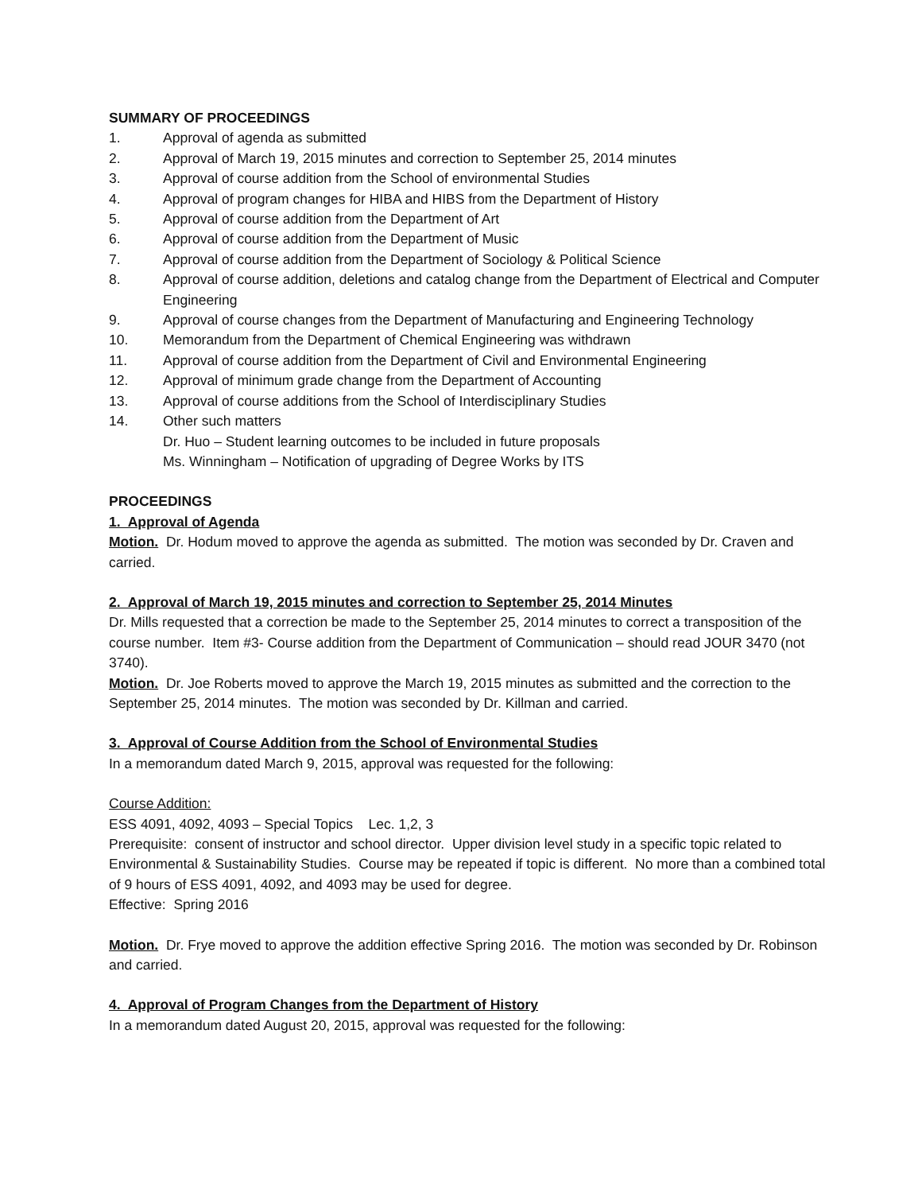SUMMARY OF PROCEEDINGS
1. Approval of agenda as submitted
2. Approval of March 19, 2015 minutes and correction to September 25, 2014 minutes
3. Approval of course addition from the School of environmental Studies
4. Approval of program changes for HIBA and HIBS from the Department of History
5. Approval of course addition from the Department of Art
6. Approval of course addition from the Department of Music
7. Approval of course addition from the Department of Sociology & Political Science
8. Approval of course addition, deletions and catalog change from the Department of Electrical and Computer Engineering
9. Approval of course changes from the Department of Manufacturing and Engineering Technology
10. Memorandum from the Department of Chemical Engineering was withdrawn
11. Approval of course addition from the Department of Civil and Environmental Engineering
12. Approval of minimum grade change from the Department of Accounting
13. Approval of course additions from the School of Interdisciplinary Studies
14. Other such matters
Dr. Huo – Student learning outcomes to be included in future proposals
Ms. Winningham – Notification of upgrading of Degree Works by ITS
PROCEEDINGS
1. Approval of Agenda
Motion. Dr. Hodum moved to approve the agenda as submitted. The motion was seconded by Dr. Craven and carried.
2. Approval of March 19, 2015 minutes and correction to September 25, 2014 Minutes
Dr. Mills requested that a correction be made to the September 25, 2014 minutes to correct a transposition of the course number. Item #3- Course addition from the Department of Communication – should read JOUR 3470 (not 3740).
Motion. Dr. Joe Roberts moved to approve the March 19, 2015 minutes as submitted and the correction to the September 25, 2014 minutes. The motion was seconded by Dr. Killman and carried.
3. Approval of Course Addition from the School of Environmental Studies
In a memorandum dated March 9, 2015, approval was requested for the following:
Course Addition:
ESS 4091, 4092, 4093 – Special Topics Lec. 1,2, 3
Prerequisite: consent of instructor and school director. Upper division level study in a specific topic related to Environmental & Sustainability Studies. Course may be repeated if topic is different. No more than a combined total of 9 hours of ESS 4091, 4092, and 4093 may be used for degree.
Effective: Spring 2016
Motion. Dr. Frye moved to approve the addition effective Spring 2016. The motion was seconded by Dr. Robinson and carried.
4. Approval of Program Changes from the Department of History
In a memorandum dated August 20, 2015, approval was requested for the following: